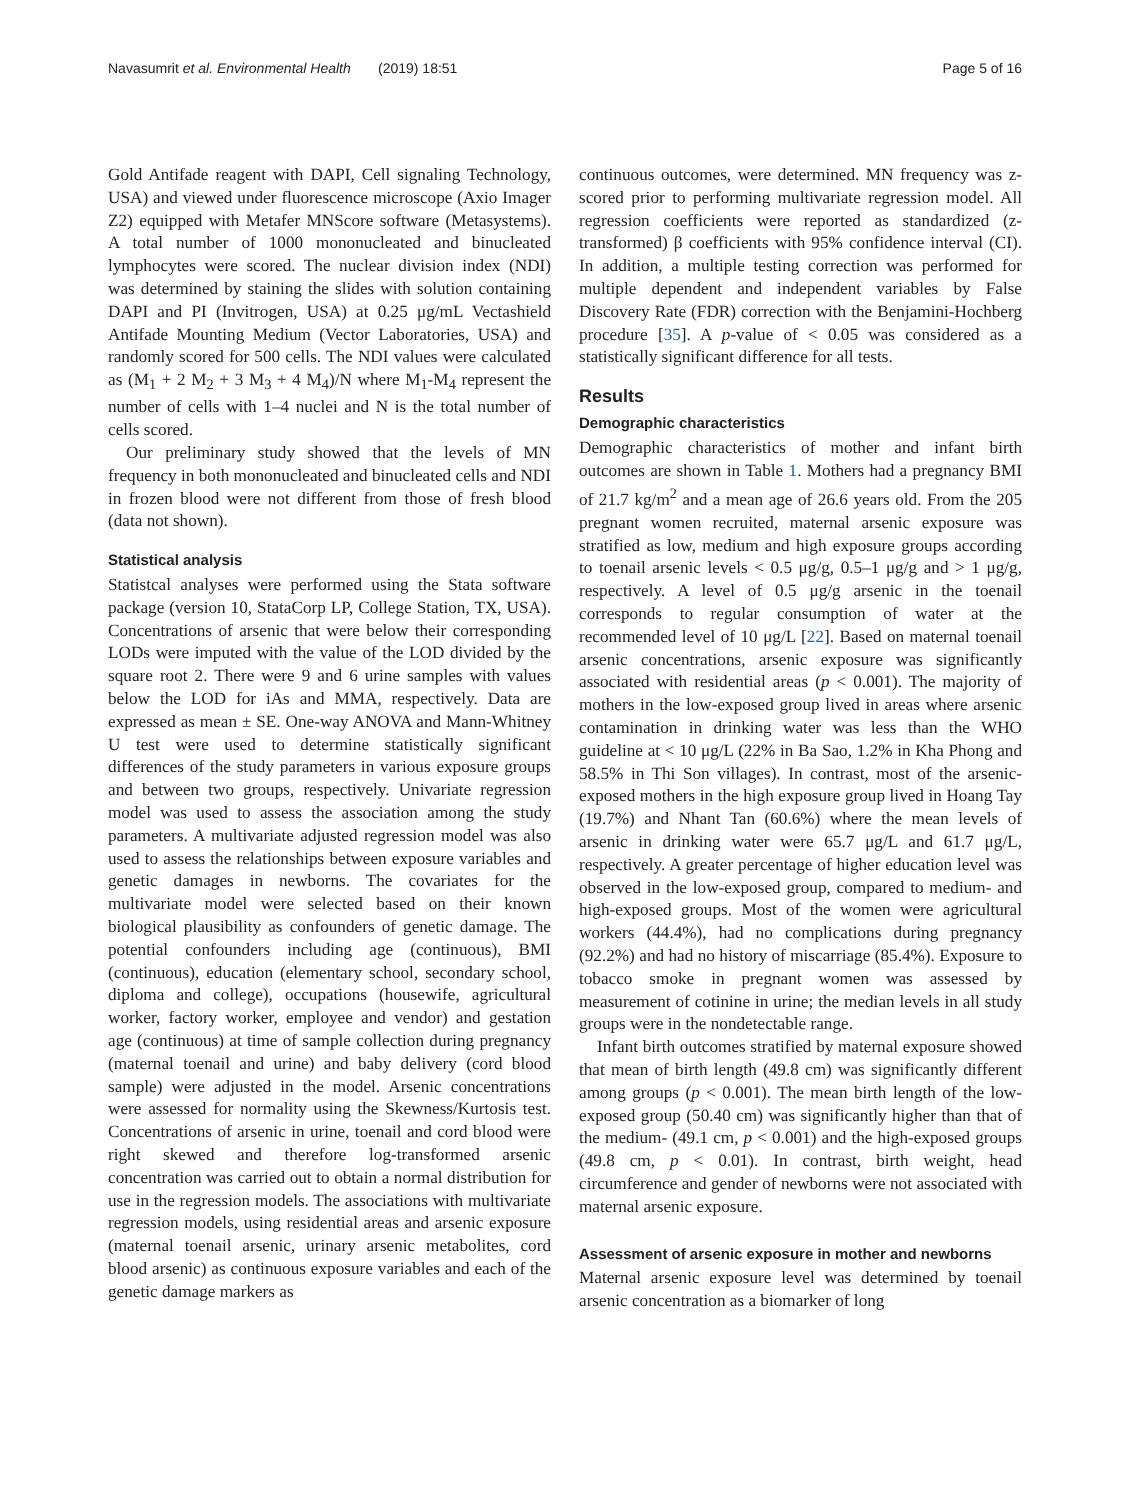Navasumrit et al. Environmental Health (2019) 18:51 Page 5 of 16
Gold Antifade reagent with DAPI, Cell signaling Technology, USA) and viewed under fluorescence microscope (Axio Imager Z2) equipped with Metafer MNScore software (Metasystems). A total number of 1000 mononucleated and binucleated lymphocytes were scored. The nuclear division index (NDI) was determined by staining the slides with solution containing DAPI and PI (Invitrogen, USA) at 0.25 μg/mL Vectashield Antifade Mounting Medium (Vector Laboratories, USA) and randomly scored for 500 cells. The NDI values were calculated as (M<sub>1</sub> + 2 M<sub>2</sub> + 3 M<sub>3</sub> + 4 M<sub>4</sub>)/N where M<sub>1</sub>-M<sub>4</sub> represent the number of cells with 1–4 nuclei and N is the total number of cells scored.
Our preliminary study showed that the levels of MN frequency in both mononucleated and binucleated cells and NDI in frozen blood were not different from those of fresh blood (data not shown).
Statistical analysis
Statistcal analyses were performed using the Stata software package (version 10, StataCorp LP, College Station, TX, USA). Concentrations of arsenic that were below their corresponding LODs were imputed with the value of the LOD divided by the square root 2. There were 9 and 6 urine samples with values below the LOD for iAs and MMA, respectively. Data are expressed as mean ± SE. One-way ANOVA and Mann-Whitney U test were used to determine statistically significant differences of the study parameters in various exposure groups and between two groups, respectively. Univariate regression model was used to assess the association among the study parameters. A multivariate adjusted regression model was also used to assess the relationships between exposure variables and genetic damages in newborns. The covariates for the multivariate model were selected based on their known biological plausibility as confounders of genetic damage. The potential confounders including age (continuous), BMI (continuous), education (elementary school, secondary school, diploma and college), occupations (housewife, agricultural worker, factory worker, employee and vendor) and gestation age (continuous) at time of sample collection during pregnancy (maternal toenail and urine) and baby delivery (cord blood sample) were adjusted in the model. Arsenic concentrations were assessed for normality using the Skewness/Kurtosis test. Concentrations of arsenic in urine, toenail and cord blood were right skewed and therefore log-transformed arsenic concentration was carried out to obtain a normal distribution for use in the regression models. The associations with multivariate regression models, using residential areas and arsenic exposure (maternal toenail arsenic, urinary arsenic metabolites, cord blood arsenic) as continuous exposure variables and each of the genetic damage markers as
continuous outcomes, were determined. MN frequency was z-scored prior to performing multivariate regression model. All regression coefficients were reported as standardized (z-transformed) β coefficients with 95% confidence interval (CI). In addition, a multiple testing correction was performed for multiple dependent and independent variables by False Discovery Rate (FDR) correction with the Benjamini-Hochberg procedure [35]. A p-value of < 0.05 was considered as a statistically significant difference for all tests.
Results
Demographic characteristics
Demographic characteristics of mother and infant birth outcomes are shown in Table 1. Mothers had a pregnancy BMI of 21.7 kg/m<sup>2</sup> and a mean age of 26.6 years old. From the 205 pregnant women recruited, maternal arsenic exposure was stratified as low, medium and high exposure groups according to toenail arsenic levels < 0.5 μg/g, 0.5–1 μg/g and > 1 μg/g, respectively. A level of 0.5 μg/g arsenic in the toenail corresponds to regular consumption of water at the recommended level of 10 μg/L [22]. Based on maternal toenail arsenic concentrations, arsenic exposure was significantly associated with residential areas (p < 0.001). The majority of mothers in the low-exposed group lived in areas where arsenic contamination in drinking water was less than the WHO guideline at < 10 μg/L (22% in Ba Sao, 1.2% in Kha Phong and 58.5% in Thi Son villages). In contrast, most of the arsenic-exposed mothers in the high exposure group lived in Hoang Tay (19.7%) and Nhant Tan (60.6%) where the mean levels of arsenic in drinking water were 65.7 μg/L and 61.7 μg/L, respectively. A greater percentage of higher education level was observed in the low-exposed group, compared to medium- and high-exposed groups. Most of the women were agricultural workers (44.4%), had no complications during pregnancy (92.2%) and had no history of miscarriage (85.4%). Exposure to tobacco smoke in pregnant women was assessed by measurement of cotinine in urine; the median levels in all study groups were in the nondetectable range.
Infant birth outcomes stratified by maternal exposure showed that mean of birth length (49.8 cm) was significantly different among groups (p < 0.001). The mean birth length of the low-exposed group (50.40 cm) was significantly higher than that of the medium- (49.1 cm, p < 0.001) and the high-exposed groups (49.8 cm, p < 0.01). In contrast, birth weight, head circumference and gender of newborns were not associated with maternal arsenic exposure.
Assessment of arsenic exposure in mother and newborns
Maternal arsenic exposure level was determined by toenail arsenic concentration as a biomarker of long